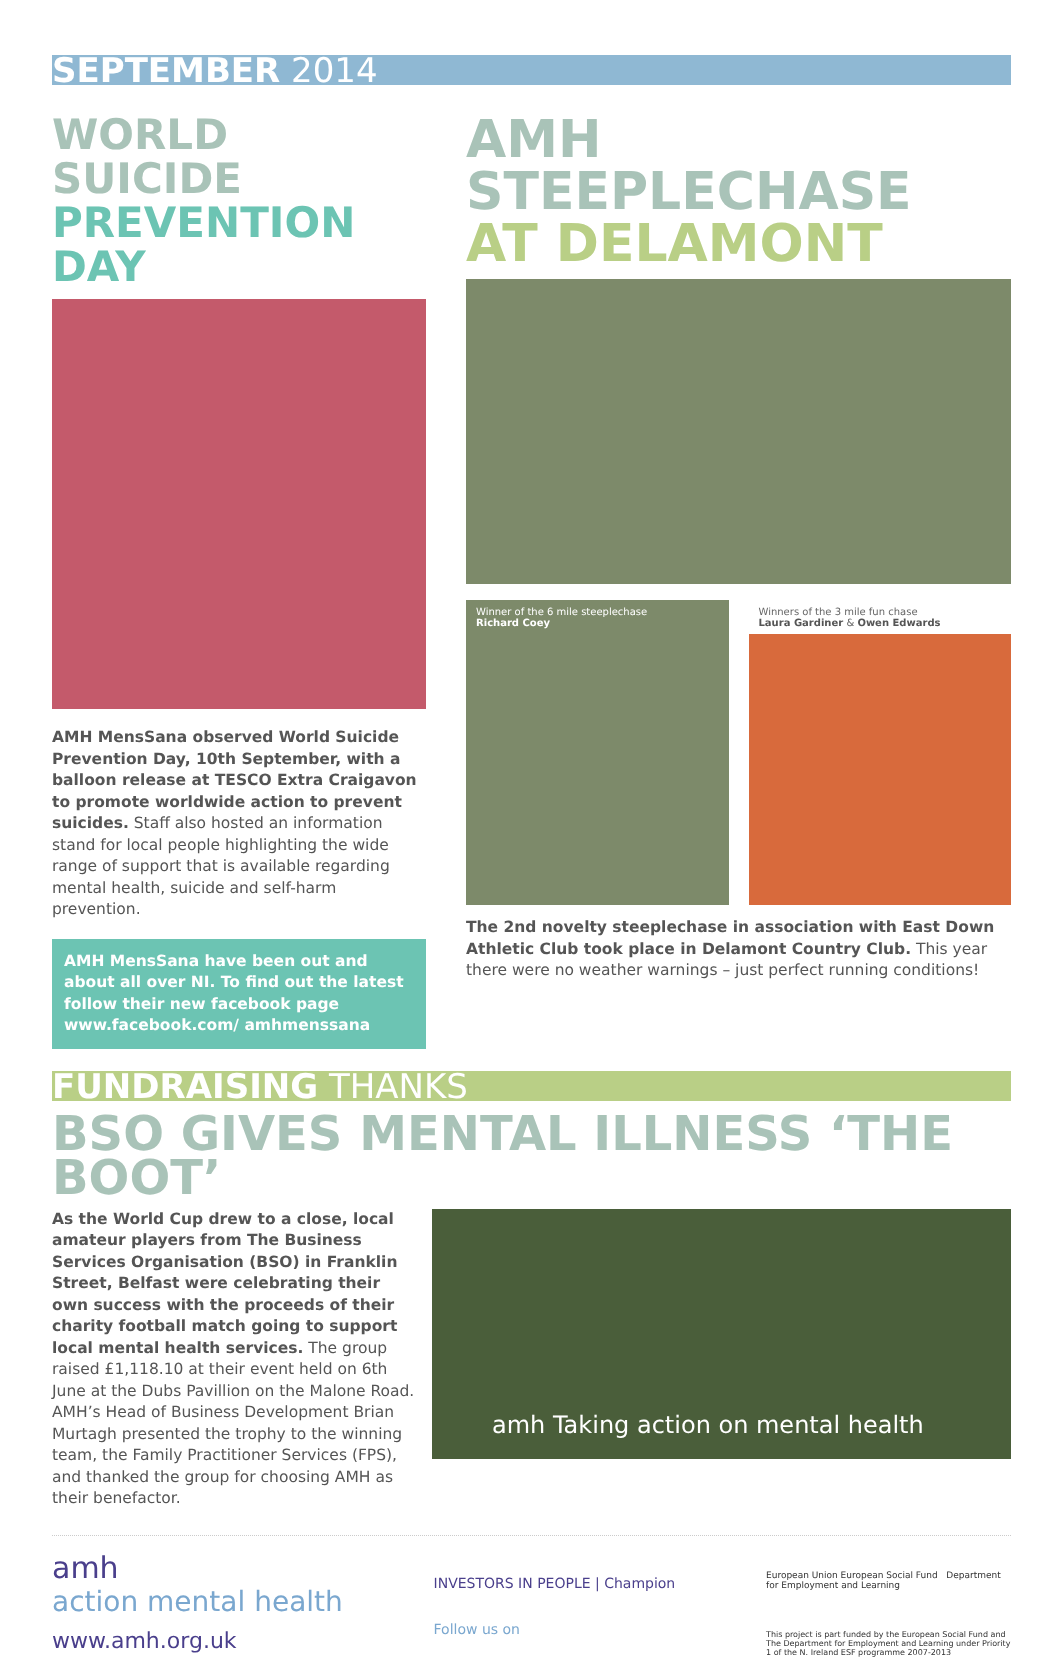SEPTEMBER 2014
WORLD SUICIDE
PREVENTION DAY
AMH MensSana observed World Suicide Prevention Day, 10th September, with a balloon release at TESCO Extra Craigavon to promote worldwide action to prevent suicides. Staff also hosted an information stand for local people highlighting the wide range of support that is available regarding mental health, suicide and self-harm prevention.
AMH MensSana have been out and about all over NI. To find out the latest follow their new facebook page www.facebook.com/ amhmenssana
AMH STEEPLECHASE
AT DELAMONT
Winner of the 6 mile steeplechase
Richard Coey
Winners of the 3 mile fun chase
Laura Gardiner & Owen Edwards
The 2nd novelty steeplechase in association with East Down Athletic Club took place in Delamont Country Club. This year there were no weather warnings – just perfect running conditions!
FUNDRAISING THANKS
BSO GIVES MENTAL ILLNESS ‘THE BOOT’
As the World Cup drew to a close, local amateur players from The Business Services Organisation (BSO) in Franklin Street, Belfast were celebrating their own success with the proceeds of their charity football match going to support local mental health services. The group raised £1,118.10 at their event held on 6th June at the Dubs Pavillion on the Malone Road. AMH’s Head of Business Development Brian Murtagh presented the trophy to the winning team, the Family Practitioner Services (FPS), and thanked the group for choosing AMH as their benefactor.
amh Taking action on mental health
amh
action mental health
www.amh.org.uk
INVESTORS IN PEOPLE | Champion
Follow us on
European Union European Social Fund Department for Employment and Learning
This project is part funded by the European Social Fund and The Department for Employment and Learning under Priority 1 of the N. Ireland ESF programme 2007-2013